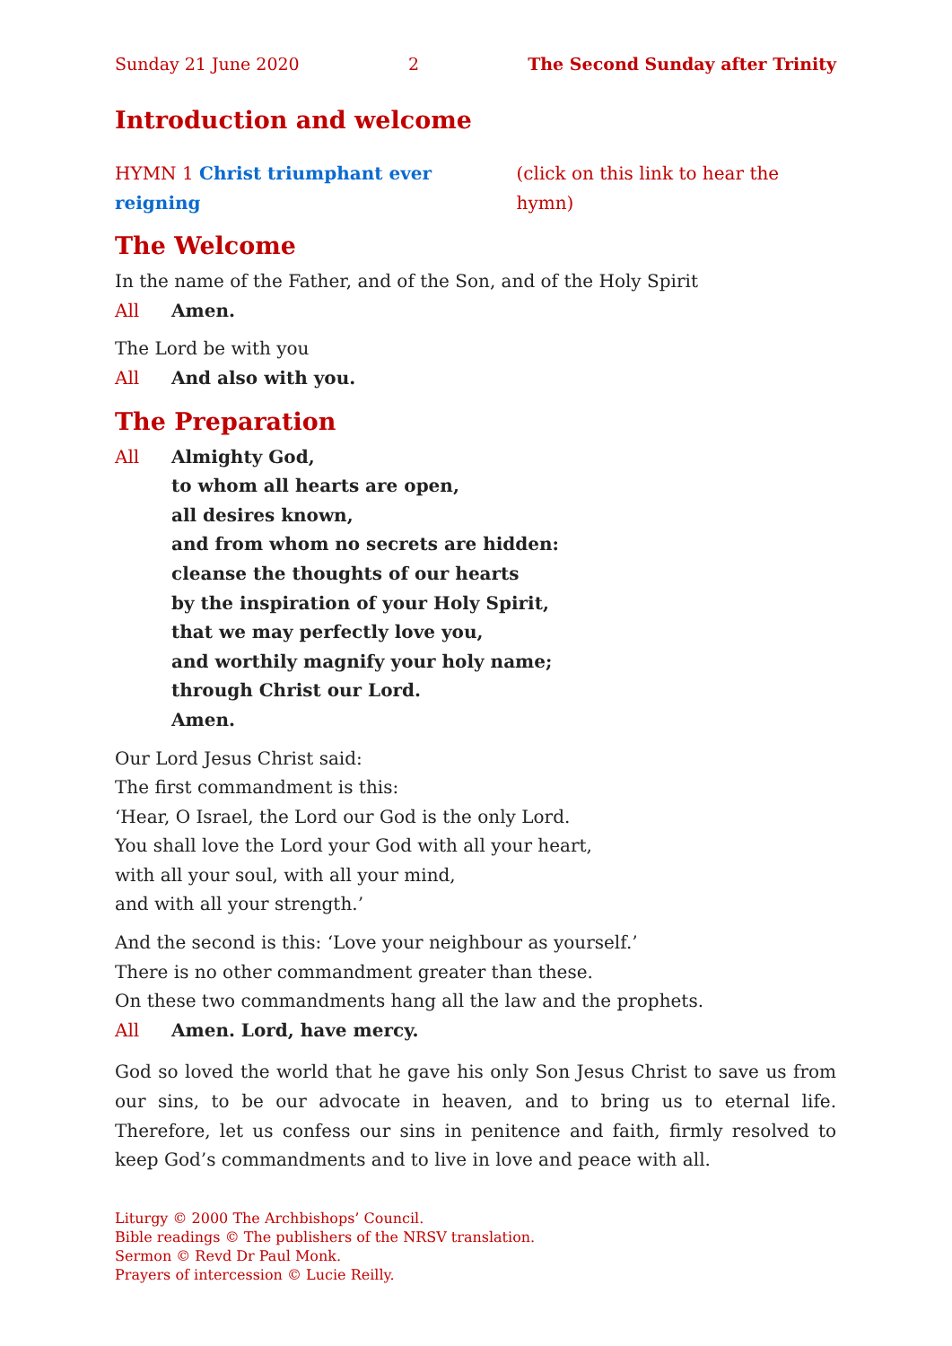Sunday 21 June 2020 2 The Second Sunday after Trinity
Introduction and welcome
HYMN 1 Christ triumphant ever reigning (click on this link to hear the hymn)
The Welcome
In the name of the Father, and of the Son, and of the Holy Spirit
All Amen.
The Lord be with you
All And also with you.
The Preparation
All Almighty God,
to whom all hearts are open,
all desires known,
and from whom no secrets are hidden:
cleanse the thoughts of our hearts
by the inspiration of your Holy Spirit,
that we may perfectly love you,
and worthily magnify your holy name;
through Christ our Lord.
Amen.
Our Lord Jesus Christ said:
The first commandment is this:
‘Hear, O Israel, the Lord our God is the only Lord.
You shall love the Lord your God with all your heart,
with all your soul, with all your mind,
and with all your strength.’
And the second is this: ‘Love your neighbour as yourself.’
There is no other commandment greater than these.
On these two commandments hang all the law and the prophets.
All Amen. Lord, have mercy.
God so loved the world that he gave his only Son Jesus Christ to save us from our sins, to be our advocate in heaven, and to bring us to eternal life. Therefore, let us confess our sins in penitence and faith, firmly resolved to keep God’s command­ments and to live in love and peace with all.
Liturgy © 2000 The Archbishops’ Council.
Bible readings © The publishers of the NRSV translation.
Sermon © Revd Dr Paul Monk.
Prayers of intercession © Lucie Reilly.